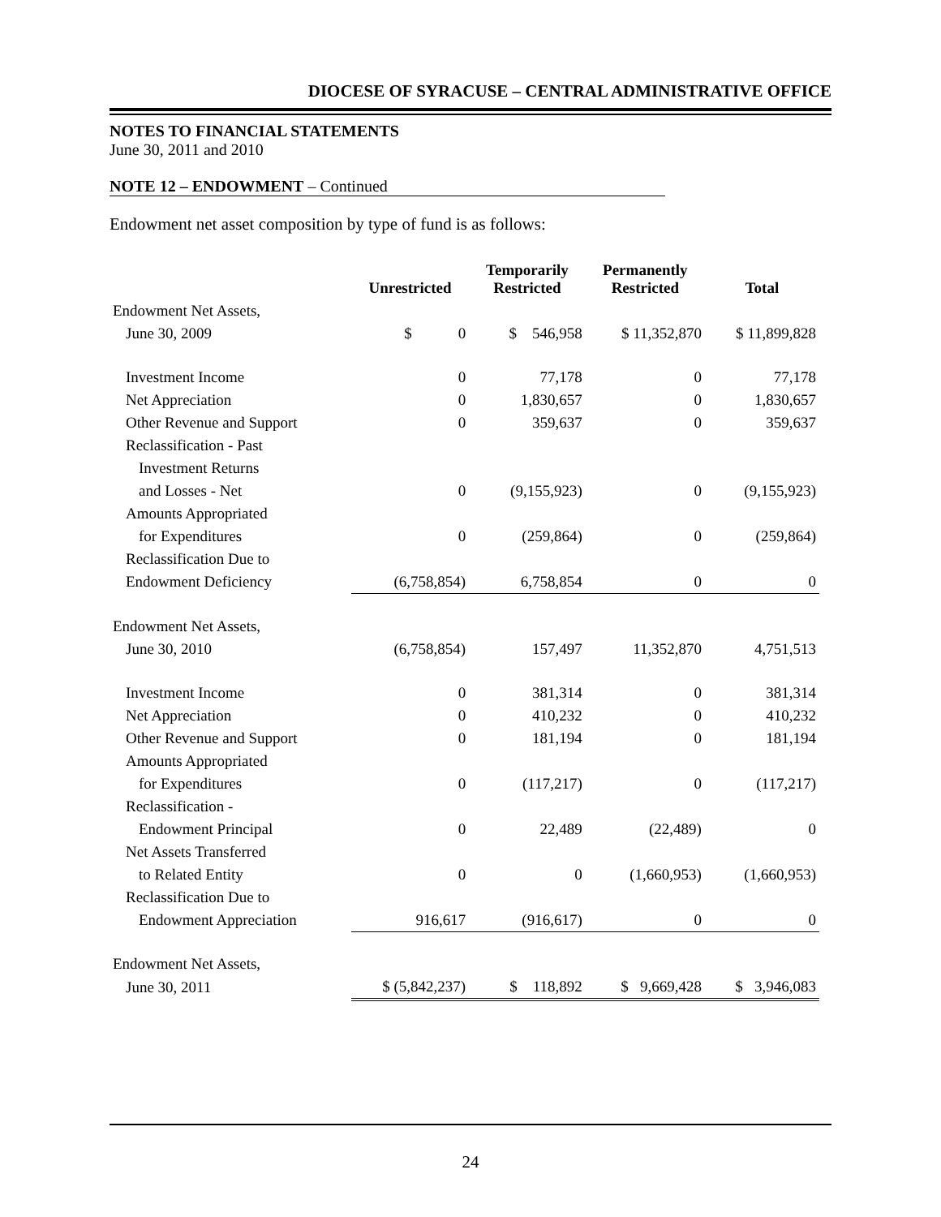DIOCESE OF SYRACUSE – CENTRAL ADMINISTRATIVE OFFICE
NOTES TO FINANCIAL STATEMENTS
June 30, 2011 and 2010
NOTE 12 – ENDOWMENT – Continued
Endowment net asset composition by type of fund is as follows:
| | Unrestricted | Temporarily Restricted | Permanently Restricted | Total |
| --- | --- | --- | --- | --- |
| Endowment Net Assets, | | | | |
| June 30, 2009 | $ 0 | $ 546,958 | $ 11,352,870 | $ 11,899,828 |
| Investment Income | 0 | 77,178 | 0 | 77,178 |
| Net Appreciation | 0 | 1,830,657 | 0 | 1,830,657 |
| Other Revenue and Support | 0 | 359,637 | 0 | 359,637 |
| Reclassification - Past | | | | |
| Investment Returns | | | | |
| and Losses - Net | 0 | (9,155,923) | 0 | (9,155,923) |
| Amounts Appropriated | | | | |
| for Expenditures | 0 | (259,864) | 0 | (259,864) |
| Reclassification Due to | | | | |
| Endowment Deficiency | (6,758,854) | 6,758,854 | 0 | 0 |
| Endowment Net Assets, | | | | |
| June 30, 2010 | (6,758,854) | 157,497 | 11,352,870 | 4,751,513 |
| Investment Income | 0 | 381,314 | 0 | 381,314 |
| Net Appreciation | 0 | 410,232 | 0 | 410,232 |
| Other Revenue and Support | 0 | 181,194 | 0 | 181,194 |
| Amounts Appropriated | | | | |
| for Expenditures | 0 | (117,217) | 0 | (117,217) |
| Reclassification - | | | | |
| Endowment Principal | 0 | 22,489 | (22,489) | 0 |
| Net Assets Transferred | | | | |
| to Related Entity | 0 | 0 | (1,660,953) | (1,660,953) |
| Reclassification Due to | | | | |
| Endowment Appreciation | 916,617 | (916,617) | 0 | 0 |
| Endowment Net Assets, | | | | |
| June 30, 2011 | $ (5,842,237) | $ 118,892 | $ 9,669,428 | $ 3,946,083 |
24